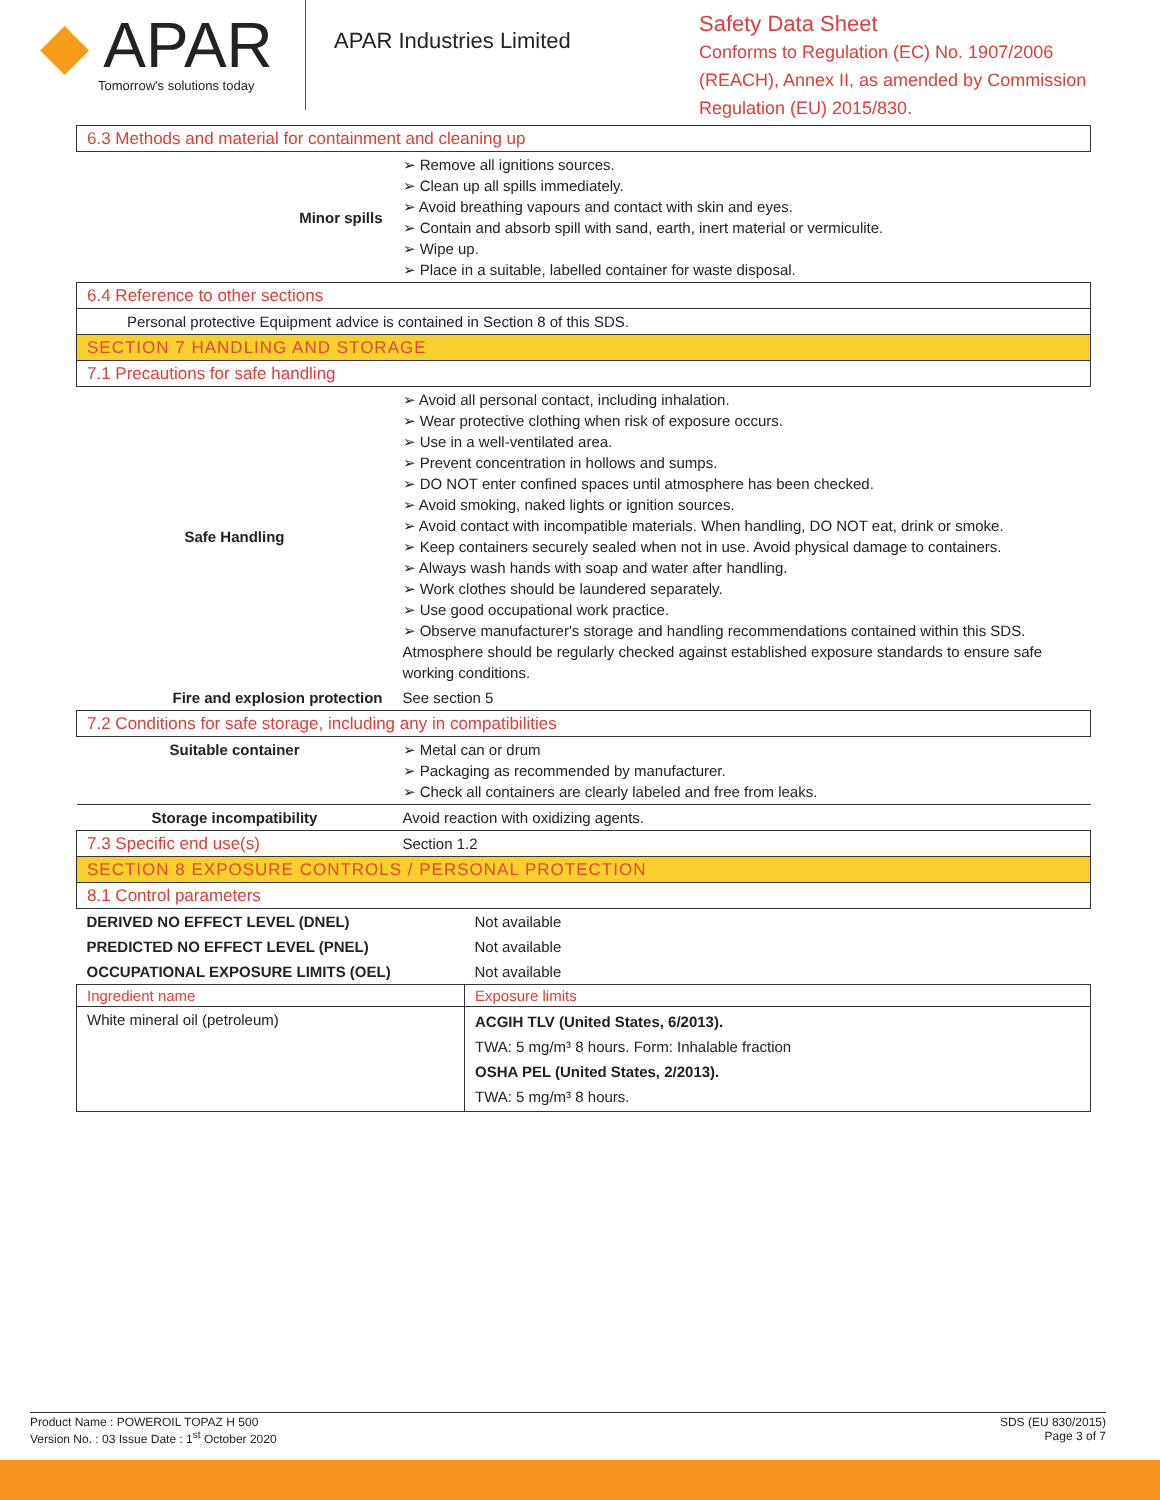◆ APAR
Tomorrow's solutions today
APAR Industries Limited
Safety Data Sheet
Conforms to Regulation (EC) No. 1907/2006
(REACH), Annex II, as amended by Commission
Regulation (EU) 2015/830.
| 6.3 Methods and material for containment and cleaning up | |
| Minor spills | ➢ Remove all ignitions sources. ➢ Clean up all spills immediately. ➢ Avoid breathing vapours and contact with skin and eyes. ➢ Contain and absorb spill with sand, earth, inert material or vermiculite. ➢ Wipe up. ➢ Place in a suitable, labelled container for waste disposal. |
| 6.4 Reference to other sections | |
| Personal protective Equipment advice is contained in Section 8 of this SDS. | |
| SECTION 7 HANDLING AND STORAGE | |
| 7.1 Precautions for safe handling | |
| Safe Handling | ➢ Avoid all personal contact, including inhalation. ➢ Wear protective clothing when risk of exposure occurs. ➢ Use in a well-ventilated area. ➢ Prevent concentration in hollows and sumps. ➢ DO NOT enter confined spaces until atmosphere has been checked. ➢ Avoid smoking, naked lights or ignition sources. ➢ Avoid contact with incompatible materials. When handling, DO NOT eat, drink or smoke. ➢ Keep containers securely sealed when not in use. Avoid physical damage to containers. ➢ Always wash hands with soap and water after handling. ➢ Work clothes should be laundered separately. ➢ Use good occupational work practice. ➢ Observe manufacturer's storage and handling recommendations contained within this SDS. Atmosphere should be regularly checked against established exposure standards to ensure safe working conditions. |
| Fire and explosion protection | See section 5 |
| 7.2 Conditions for safe storage, including any in compatibilities | |
| Suitable container | ➢ Metal can or drum ➢ Packaging as recommended by manufacturer. ➢ Check all containers are clearly labeled and free from leaks. |
| Storage incompatibility | Avoid reaction with oxidizing agents. |
| 7.3 Specific end use(s) | Section 1.2 |
| SECTION 8 EXPOSURE CONTROLS / PERSONAL PROTECTION | |
| 8.1 Control parameters | |
| DERIVED NO EFFECT LEVEL (DNEL) | Not available |
| PREDICTED NO EFFECT LEVEL (PNEL) | Not available |
| OCCUPATIONAL EXPOSURE LIMITS (OEL) | Not available |
| Ingredient name | Exposure limits |
| White mineral oil (petroleum) | ACGIH TLV (United States, 6/2013). TWA: 5 mg/m³ 8 hours. Form: Inhalable fraction OSHA PEL (United States, 2/2013). TWA: 5 mg/m³ 8 hours. |
Product Name : POWEROIL TOPAZ H 500
Version No. : 03 Issue Date : 1<sup>st</sup> October 2020
SDS (EU 830/2015)
Page 3 of 7